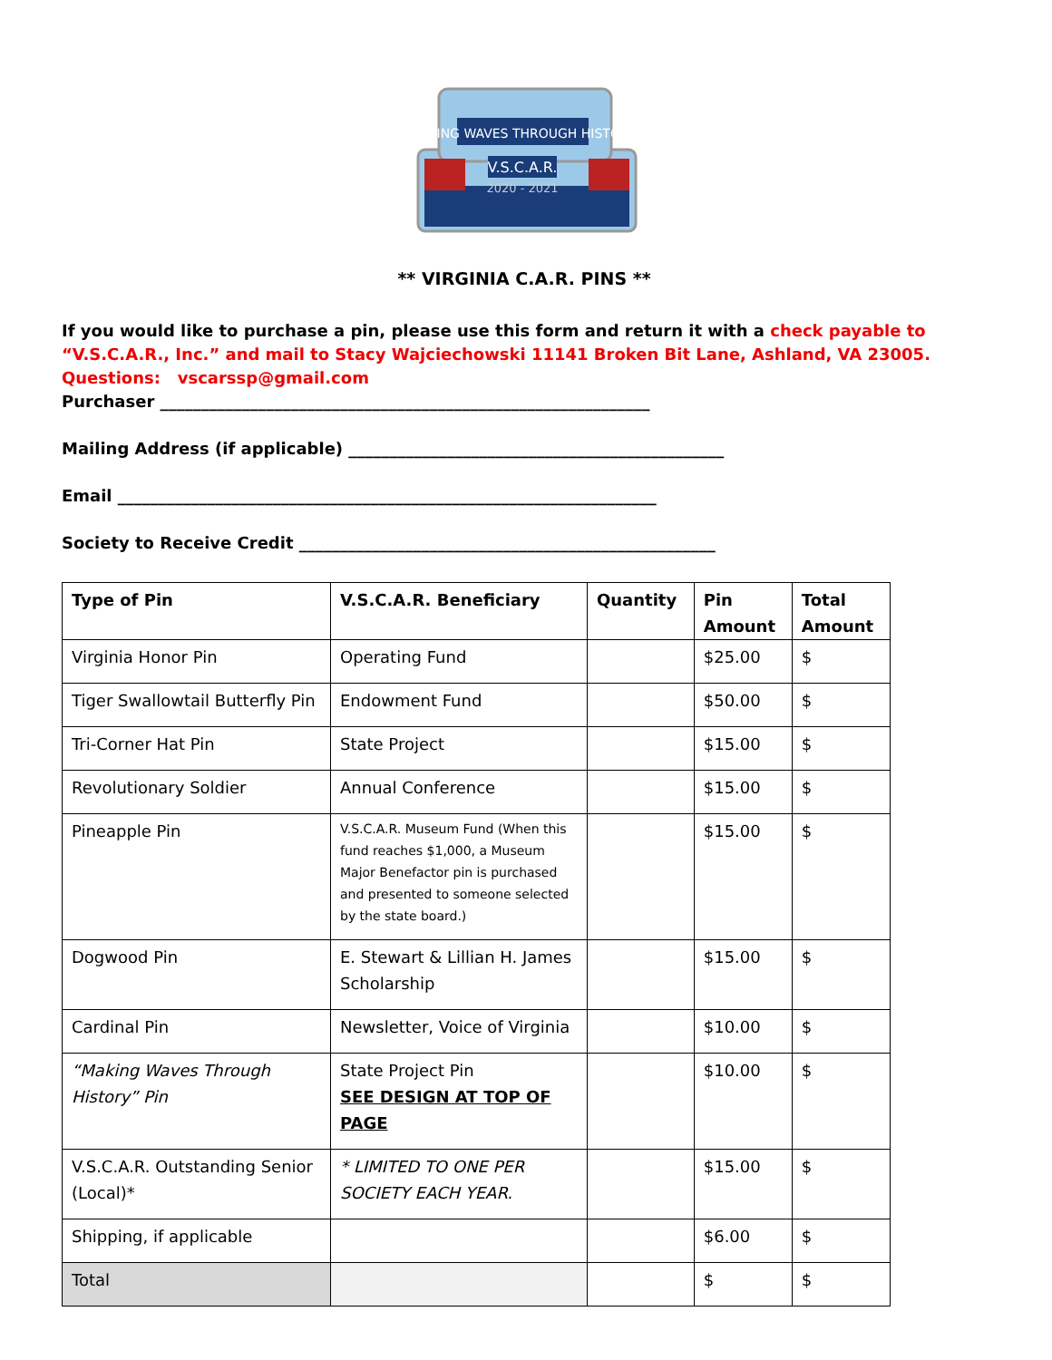MAKING WAVES THROUGH HISTORY
V.S.C.A.R.
2020 - 2021
** VIRGINIA C.A.R. PINS **
If you would like to purchase a pin, please use this form and return it with a check payable to “V.S.C.A.R., Inc.” and mail to Stacy Wajciechowski 11141 Broken Bit Lane, Ashland, VA 23005.
Questions: vscarssp@gmail.com
Purchaser ____________________________________________________________
Mailing Address (if applicable) ______________________________________________
Email __________________________________________________________________
Society to Receive Credit ___________________________________________________
| Type of Pin | V.S.C.A.R. Beneficiary | Quantity | Pin Amount | Total Amount |
| --- | --- | --- | --- | --- |
| Virginia Honor Pin | Operating Fund | | $25.00 | $ |
| Tiger Swallowtail Butterfly Pin | Endowment Fund | | $50.00 | $ |
| Tri-Corner Hat Pin | State Project | | $15.00 | $ |
| Revolutionary Soldier | Annual Conference | | $15.00 | $ |
| Pineapple Pin | V.S.C.A.R. Museum Fund (When this fund reaches $1,000, a Museum Major Benefactor pin is purchased and presented to someone selected by the state board.) | | $15.00 | $ |
| Dogwood Pin | E. Stewart & Lillian H. James Scholarship | | $15.00 | $ |
| Cardinal Pin | Newsletter, Voice of Virginia | | $10.00 | $ |
| “Making Waves Through History” Pin | State Project Pin SEE DESIGN AT TOP OF PAGE | | $10.00 | $ |
| V.S.C.A.R. Outstanding Senior (Local)* | * LIMITED TO ONE PER SOCIETY EACH YEAR. | | $15.00 | $ |
| Shipping, if applicable | | | $6.00 | $ |
| Total | | | $ | $ |